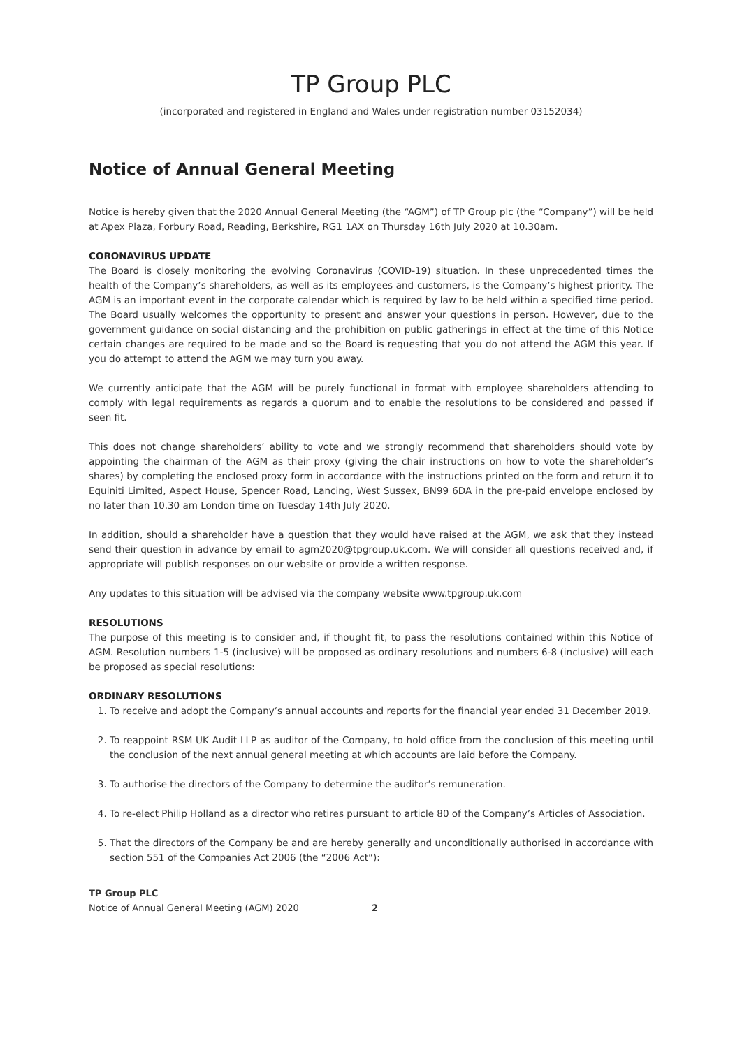TP Group PLC
(incorporated and registered in England and Wales under registration number 03152034)
Notice of Annual General Meeting
Notice is hereby given that the 2020 Annual General Meeting (the “AGM”) of TP Group plc (the “Company”) will be held at Apex Plaza, Forbury Road, Reading, Berkshire, RG1 1AX on Thursday 16th July 2020 at 10.30am.
CORONAVIRUS UPDATE
The Board is closely monitoring the evolving Coronavirus (COVID-19) situation. In these unprecedented times the health of the Company’s shareholders, as well as its employees and customers, is the Company’s highest priority. The AGM is an important event in the corporate calendar which is required by law to be held within a specified time period. The Board usually welcomes the opportunity to present and answer your questions in person. However, due to the government guidance on social distancing and the prohibition on public gatherings in effect at the time of this Notice certain changes are required to be made and so the Board is requesting that you do not attend the AGM this year. If you do attempt to attend the AGM we may turn you away.
We currently anticipate that the AGM will be purely functional in format with employee shareholders attending to comply with legal requirements as regards a quorum and to enable the resolutions to be considered and passed if seen fit.
This does not change shareholders’ ability to vote and we strongly recommend that shareholders should vote by appointing the chairman of the AGM as their proxy (giving the chair instructions on how to vote the shareholder’s shares) by completing the enclosed proxy form in accordance with the instructions printed on the form and return it to Equiniti Limited, Aspect House, Spencer Road, Lancing, West Sussex, BN99 6DA in the pre-paid envelope enclosed by no later than 10.30 am London time on Tuesday 14th July 2020.
In addition, should a shareholder have a question that they would have raised at the AGM, we ask that they instead send their question in advance by email to agm2020@tpgroup.uk.com. We will consider all questions received and, if appropriate will publish responses on our website or provide a written response.
Any updates to this situation will be advised via the company website www.tpgroup.uk.com
RESOLUTIONS
The purpose of this meeting is to consider and, if thought fit, to pass the resolutions contained within this Notice of AGM. Resolution numbers 1-5 (inclusive) will be proposed as ordinary resolutions and numbers 6-8 (inclusive) will each be proposed as special resolutions:
ORDINARY RESOLUTIONS
1. To receive and adopt the Company’s annual accounts and reports for the financial year ended 31 December 2019.
2. To reappoint RSM UK Audit LLP as auditor of the Company, to hold office from the conclusion of this meeting until the conclusion of the next annual general meeting at which accounts are laid before the Company.
3. To authorise the directors of the Company to determine the auditor’s remuneration.
4. To re-elect Philip Holland as a director who retires pursuant to article 80 of the Company’s Articles of Association.
5. That the directors of the Company be and are hereby generally and unconditionally authorised in accordance with section 551 of the Companies Act 2006 (the “2006 Act”):
TP Group PLC
Notice of Annual General Meeting (AGM) 2020 2